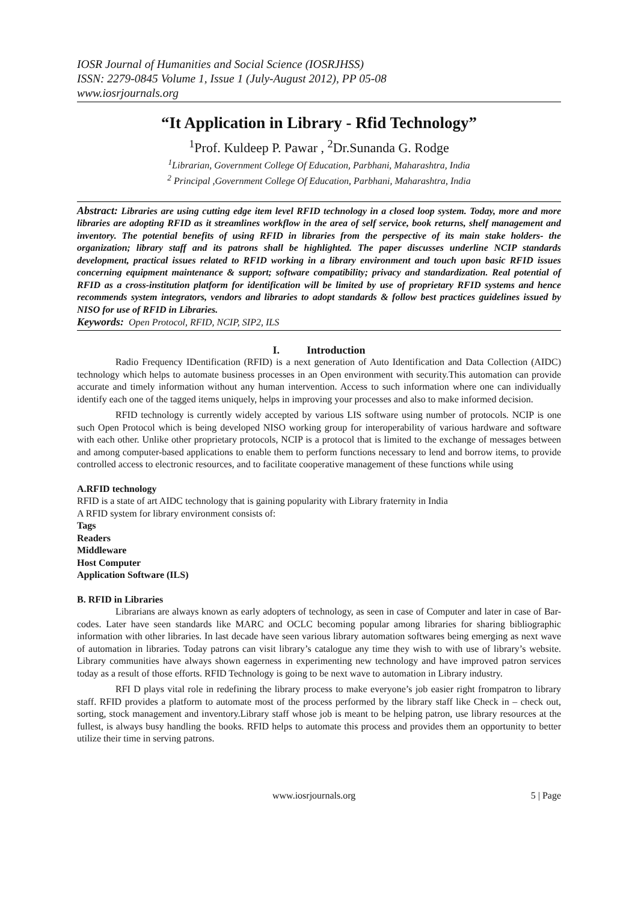IOSR Journal of Humanities and Social Science (IOSRJHSS)
ISSN: 2279-0845 Volume 1, Issue 1 (July-August 2012), PP 05-08
www.iosrjournals.org
“It Application in Library - Rfid Technology”
<sup>1</sup> Prof. Kuldeep P. Pawar , <sup>2</sup>Dr.Sunanda G. Rodge
<sup>1</sup> Librarian, Government College Of Education, Parbhani, Maharashtra, India
<sup>2</sup> Principal ,Government College Of Education, Parbhani, Maharashtra, India
Abstract: Libraries are using cutting edge item level RFID technology in a closed loop system. Today, more and more libraries are adopting RFID as it streamlines workflow in the area of self service, book returns, shelf management and inventory. The potential benefits of using RFID in libraries from the perspective of its main stake holders- the organization; library staff and its patrons shall be highlighted. The paper discusses underline NCIP standards development, practical issues related to RFID working in a library environment and touch upon basic RFID issues concerning equipment maintenance & support; software compatibility; privacy and standardization. Real potential of RFID as a cross-institution platform for identification will be limited by use of proprietary RFID systems and hence recommends system integrators, vendors and libraries to adopt standards & follow best practices guidelines issued by NISO for use of RFID in Libraries.
Keywords: Open Protocol, RFID, NCIP, SIP2, ILS
I. Introduction
Radio Frequency IDentification (RFID) is a next generation of Auto Identification and Data Collection (AIDC) technology which helps to automate business processes in an Open environment with security.This automation can provide accurate and timely information without any human intervention. Access to such information where one can individually identify each one of the tagged items uniquely, helps in improving your processes and also to make informed decision.
RFID technology is currently widely accepted by various LIS software using number of protocols. NCIP is one such Open Protocol which is being developed NISO working group for interoperability of various hardware and software with each other. Unlike other proprietary protocols, NCIP is a protocol that is limited to the exchange of messages between and among computer-based applications to enable them to perform functions necessary to lend and borrow items, to provide controlled access to electronic resources, and to facilitate cooperative management of these functions while using
A.RFID technology
RFID is a state of art AIDC technology that is gaining popularity with Library fraternity in India
A RFID system for library environment consists of:
Tags
Readers
Middleware
Host Computer
Application Software (ILS)
B. RFID in Libraries
Librarians are always known as early adopters of technology, as seen in case of Computer and later in case of Bar-codes. Later have seen standards like MARC and OCLC becoming popular among libraries for sharing bibliographic information with other libraries. In last decade have seen various library automation softwares being emerging as next wave of automation in libraries. Today patrons can visit library’s catalogue any time they wish to with use of library’s website. Library communities have always shown eagerness in experimenting new technology and have improved patron services today as a result of those efforts. RFID Technology is going to be next wave to automation in Library industry.
RFI D plays vital role in redefining the library process to make everyone’s job easier right frompatron to library staff. RFID provides a platform to automate most of the process performed by the library staff like Check in – check out, sorting, stock management and inventory.Library staff whose job is meant to be helping patron, use library resources at the fullest, is always busy handling the books. RFID helps to automate this process and provides them an opportunity to better utilize their time in serving patrons.
www.iosrjournals.org 5 | Page